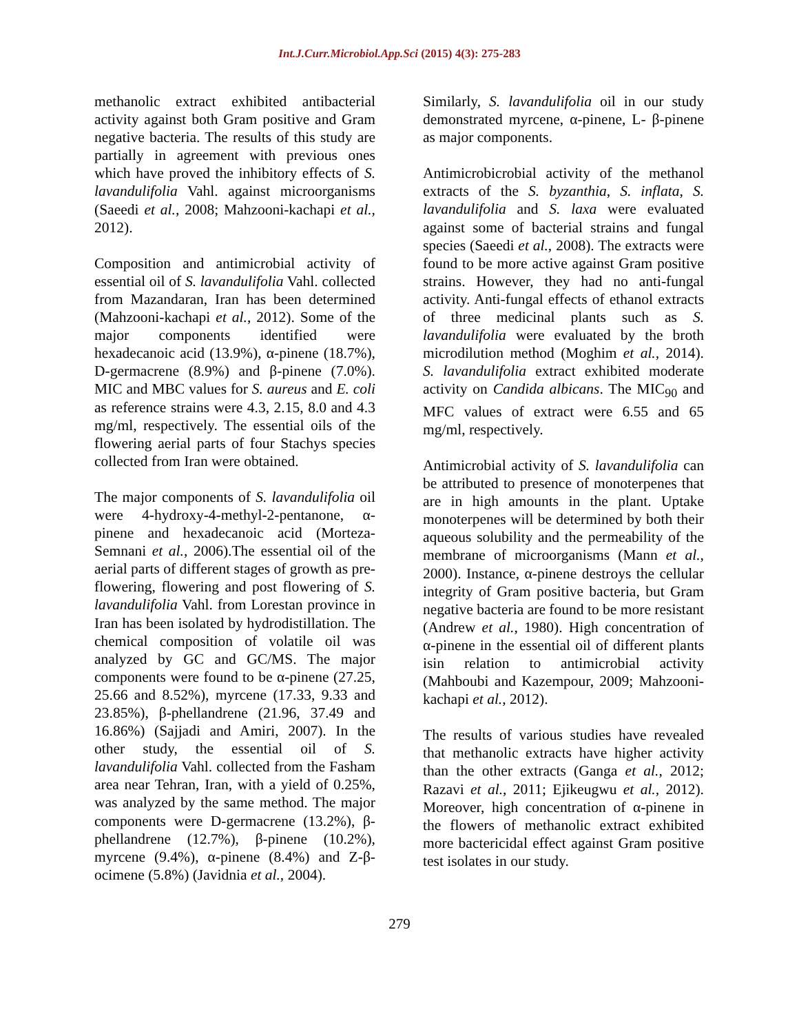Int.J.Curr.Microbiol.App.Sci (2015) 4(3): 275-283
methanolic extract exhibited antibacterial activity against both Gram positive and Gram negative bacteria. The results of this study are partially in agreement with previous ones which have proved the inhibitory effects of S. lavandulifolia Vahl. against microorganisms (Saeedi et al., 2008; Mahzooni-kachapi et al., 2012).
Composition and antimicrobial activity of essential oil of S. lavandulifolia Vahl. collected from Mazandaran, Iran has been determined (Mahzooni-kachapi et al., 2012). Some of the major components identified were hexadecanoic acid (13.9%), α-pinene (18.7%), D-germacrene (8.9%) and β-pinene (7.0%). MIC and MBC values for S. aureus and E. coli as reference strains were 4.3, 2.15, 8.0 and 4.3 mg/ml, respectively. The essential oils of the flowering aerial parts of four Stachys species collected from Iran were obtained.
The major components of S. lavandulifolia oil were 4-hydroxy-4-methyl-2-pentanone, α-pinene and hexadecanoic acid (Morteza-Semnani et al., 2006).The essential oil of the aerial parts of different stages of growth as pre-flowering, flowering and post flowering of S. lavandulifolia Vahl. from Lorestan province in Iran has been isolated by hydrodistillation. The chemical composition of volatile oil was analyzed by GC and GC/MS. The major components were found to be α-pinene (27.25, 25.66 and 8.52%), myrcene (17.33, 9.33 and 23.85%), β-phellandrene (21.96, 37.49 and 16.86%) (Sajjadi and Amiri, 2007). In the other study, the essential oil of S. lavandulifolia Vahl. collected from the Fasham area near Tehran, Iran, with a yield of 0.25%, was analyzed by the same method. The major components were D-germacrene (13.2%), β-phellandrene (12.7%), β-pinene (10.2%), myrcene (9.4%), α-pinene (8.4%) and Z-β-ocimene (5.8%) (Javidnia et al., 2004).
Similarly, S. lavandulifolia oil in our study demonstrated myrcene, α-pinene, L- β-pinene as major components.
Antimicrobicrobial activity of the methanol extracts of the S. byzanthia, S. inflata, S. lavandulifolia and S. laxa were evaluated against some of bacterial strains and fungal species (Saeedi et al., 2008). The extracts were found to be more active against Gram positive strains. However, they had no anti-fungal activity. Anti-fungal effects of ethanol extracts of three medicinal plants such as S. lavandulifolia were evaluated by the broth microdilution method (Moghim et al., 2014). S. lavandulifolia extract exhibited moderate activity on Candida albicans. The MIC<sub>90</sub> and MFC values of extract were 6.55 and 65 mg/ml, respectively.
Antimicrobial activity of S. lavandulifolia can be attributed to presence of monoterpenes that are in high amounts in the plant. Uptake monoterpenes will be determined by both their aqueous solubility and the permeability of the membrane of microorganisms (Mann et al., 2000). Instance, α-pinene destroys the cellular integrity of Gram positive bacteria, but Gram negative bacteria are found to be more resistant (Andrew et al., 1980). High concentration of α-pinene in the essential oil of different plants isin relation to antimicrobial activity (Mahboubi and Kazempour, 2009; Mahzooni-kachapi et al., 2012).
The results of various studies have revealed that methanolic extracts have higher activity than the other extracts (Ganga et al., 2012; Razavi et al., 2011; Ejikeugwu et al., 2012). Moreover, high concentration of α-pinene in the flowers of methanolic extract exhibited more bactericidal effect against Gram positive test isolates in our study.
279